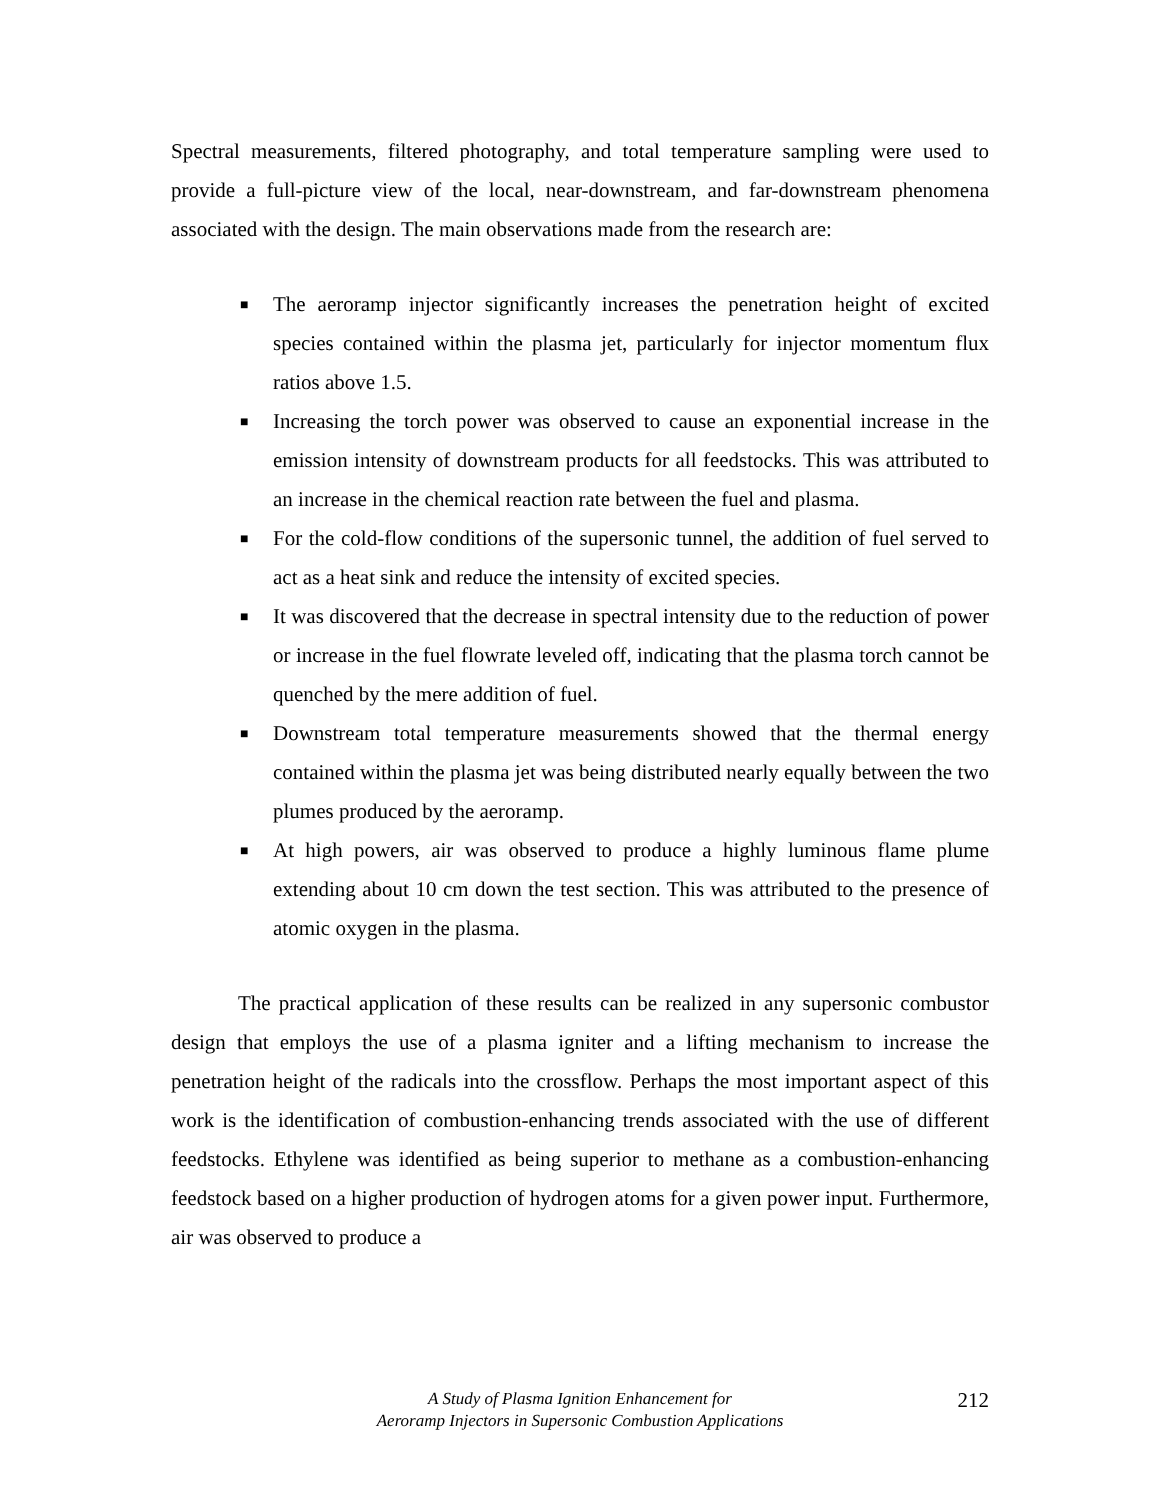Spectral measurements, filtered photography, and total temperature sampling were used to provide a full-picture view of the local, near-downstream, and far-downstream phenomena associated with the design. The main observations made from the research are:
■ The aeroramp injector significantly increases the penetration height of excited species contained within the plasma jet, particularly for injector momentum flux ratios above 1.5.
■ Increasing the torch power was observed to cause an exponential increase in the emission intensity of downstream products for all feedstocks. This was attributed to an increase in the chemical reaction rate between the fuel and plasma.
■ For the cold-flow conditions of the supersonic tunnel, the addition of fuel served to act as a heat sink and reduce the intensity of excited species.
■ It was discovered that the decrease in spectral intensity due to the reduction of power or increase in the fuel flowrate leveled off, indicating that the plasma torch cannot be quenched by the mere addition of fuel.
■ Downstream total temperature measurements showed that the thermal energy contained within the plasma jet was being distributed nearly equally between the two plumes produced by the aeroramp.
■ At high powers, air was observed to produce a highly luminous flame plume extending about 10 cm down the test section. This was attributed to the presence of atomic oxygen in the plasma.
The practical application of these results can be realized in any supersonic combustor design that employs the use of a plasma igniter and a lifting mechanism to increase the penetration height of the radicals into the crossflow. Perhaps the most important aspect of this work is the identification of combustion-enhancing trends associated with the use of different feedstocks. Ethylene was identified as being superior to methane as a combustion-enhancing feedstock based on a higher production of hydrogen atoms for a given power input. Furthermore, air was observed to produce a
A Study of Plasma Ignition Enhancement for
Aeroramp Injectors in Supersonic Combustion Applications
212